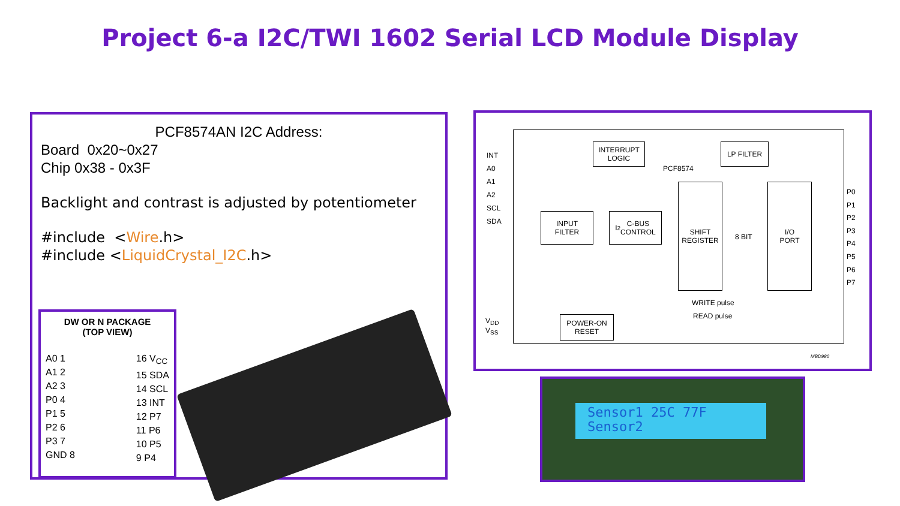Project 6-a I2C/TWI 1602 Serial LCD Module Display
PCF8574AN I2C Address:
Board 0x20~0x27
Chip 0x38 - 0x3F
Backlight and contrast is adjusted by potentiometer
#include <Wire.h>
#include <LiquidCrystal_I2C.h>
DW OR N PACKAGE
(TOP VIEW)
A0 1
A1 2
A2 3
P0 4
P1 5
P2 6
P3 7
GND 8
16 V<sub>CC</sub>
15 SDA
14 SCL
13 INT
12 P7
11 P6
10 P5
9 P4
INTERRUPT
LOGIC
LP FILTER
PCF8574
INPUT
FILTER
I<sup>2</sup>C-BUS
CONTROL
SHIFT
REGISTER
8 BIT
I/O
PORT
POWER-ON
RESET
INT
A0
A1
A2
SCL
SDA
V<sub>DD</sub>
V<sub>SS</sub>
P0
P1
P2
P3
P4
P5
P6
P7
WRITE pulse
READ pulse
MBD980
Sensor1 25C 77F
Sensor2